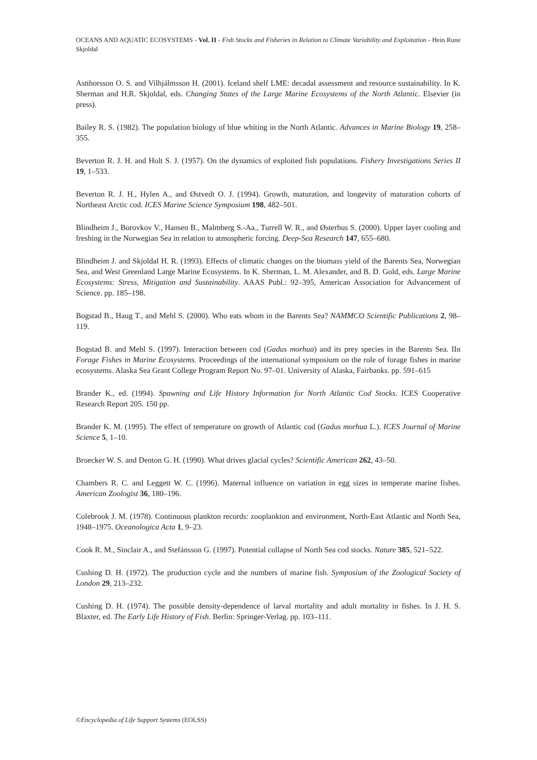OCEANS AND AQUATIC ECOSYSTEMS - Vol. II - Fish Stocks and Fisheries in Relation to Climate Variability and Exploitation - Hein Rune Skjoldal
Astthorsson O. S. and Vilhjálmsson H. (2001). Iceland shelf LME: decadal assessment and resource sustainability. In K. Sherman and H.R. Skjoldal, eds. Changing States of the Large Marine Ecosystems of the North Atlantic. Elsevier (in press).
Bailey R. S. (1982). The population biology of blue whiting in the North Atlantic. Advances in Marine Biology 19, 258–355.
Beverton R. J. H. and Holt S. J. (1957). On the dynamics of exploited fish populations. Fishery Investigations Series II 19, 1–533.
Beverton R. J. H., Hylen A., and Østvedt O. J. (1994). Growth, maturation, and longevity of maturation cohorts of Northeast Arctic cod. ICES Marine Science Symposium 198, 482–501.
Blindheim J., Borovkov V., Hansen B., Malmberg S.-Aa., Turrell W. R., and Østerhus S. (2000). Upper layer cooling and freshing in the Norwegian Sea in relation to atmospheric forcing. Deep-Sea Research 147, 655–680.
Blindheim J. and Skjoldal H. R. (1993). Effects of climatic changes on the biomass yield of the Barents Sea, Norwegian Sea, and West Greenland Large Marine Ecosystems. In K. Sherman, L. M. Alexander, and B. D. Gold, eds. Large Marine Ecosystems: Stress, Mitigation and Sustainability. AAAS Publ.: 92–395, American Association for Advancement of Science. pp. 185–198.
Bogstad B., Haug T., and Mehl S. (2000). Who eats whom in the Barents Sea? NAMMCO Scientific Publications 2, 98–119.
Bogstad B. and Mehl S. (1997). Interaction between cod (Gadus morhua) and its prey species in the Barents Sea. IIn Forage Fishes in Marine Ecosystems. Proceedings of the international symposium on the role of forage fishes in marine ecosystems. Alaska Sea Grant College Program Report No. 97–01. University of Alaska, Fairbanks. pp. 591–615
Brander K., ed. (1994). Spawning and Life History Information for North Atlantic Cod Stocks. ICES Cooperative Research Report 205. 150 pp.
Brander K. M. (1995). The effect of temperature on growth of Atlantic cod (Gadus morhua L.). ICES Journal of Marine Science 5, 1–10.
Broecker W. S. and Denton G. H. (1990). What drives glacial cycles? Scientific American 262, 43–50.
Chambers R. C. and Leggett W. C. (1996). Maternal influence on variation in egg sizes in temperate marine fishes. American Zoologist 36, 180–196.
Colebrook J. M. (1978). Continuous plankton records: zooplankton and environment, North-East Atlantic and North Sea, 1948–1975. Oceanologica Acta 1, 9–23.
Cook R. M., Sinclair A., and Stefánsson G. (1997). Potential collapse of North Sea cod stocks. Nature 385, 521–522.
Cushing D. H. (1972). The production cycle and the numbers of marine fish. Symposium of the Zoological Society of London 29, 213–232.
Cushing D. H. (1974). The possible density-dependence of larval mortality and adult mortality in fishes. In J. H. S. Blaxter, ed. The Early Life History of Fish. Berlin: Springer-Verlag. pp. 103–111.
©Encyclopedia of Life Support Systems (EOLSS)